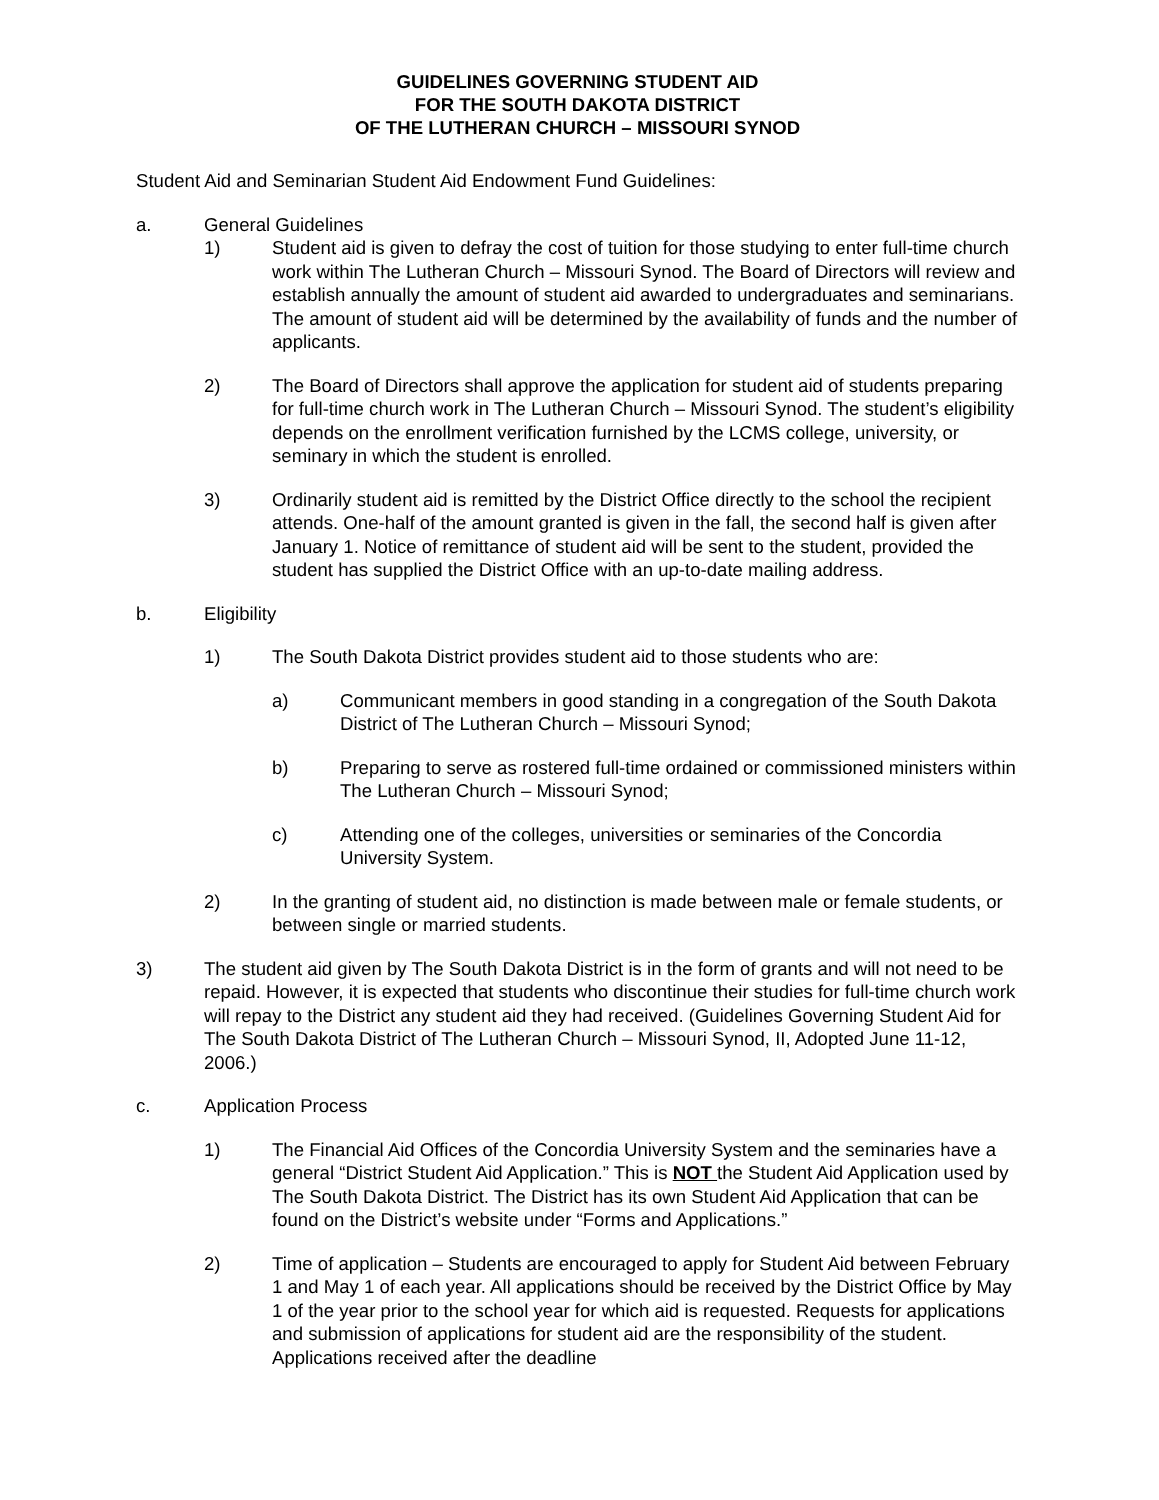GUIDELINES GOVERNING STUDENT AID
FOR THE SOUTH DAKOTA DISTRICT
OF THE LUTHERAN CHURCH – MISSOURI SYNOD
Student Aid and Seminarian Student Aid Endowment Fund Guidelines:
a. General Guidelines
1) Student aid is given to defray the cost of tuition for those studying to enter full-time church work within The Lutheran Church – Missouri Synod. The Board of Directors will review and establish annually the amount of student aid awarded to undergraduates and seminarians. The amount of student aid will be determined by the availability of funds and the number of applicants.
2) The Board of Directors shall approve the application for student aid of students preparing for full-time church work in The Lutheran Church – Missouri Synod. The student’s eligibility depends on the enrollment verification furnished by the LCMS college, university, or seminary in which the student is enrolled.
3) Ordinarily student aid is remitted by the District Office directly to the school the recipient attends. One-half of the amount granted is given in the fall, the second half is given after January 1. Notice of remittance of student aid will be sent to the student, provided the student has supplied the District Office with an up-to-date mailing address.
b. Eligibility
1) The South Dakota District provides student aid to those students who are:
a) Communicant members in good standing in a congregation of the South Dakota District of The Lutheran Church – Missouri Synod;
b) Preparing to serve as rostered full-time ordained or commissioned ministers within The Lutheran Church – Missouri Synod;
c) Attending one of the colleges, universities or seminaries of the Concordia University System.
2) In the granting of student aid, no distinction is made between male or female students, or between single or married students.
3) The student aid given by The South Dakota District is in the form of grants and will not need to be repaid. However, it is expected that students who discontinue their studies for full-time church work will repay to the District any student aid they had received. (Guidelines Governing Student Aid for The South Dakota District of The Lutheran Church – Missouri Synod, II, Adopted June 11-12, 2006.)
c. Application Process
1) The Financial Aid Offices of the Concordia University System and the seminaries have a general “District Student Aid Application.” This is NOT the Student Aid Application used by The South Dakota District. The District has its own Student Aid Application that can be found on the District’s website under “Forms and Applications.”
2) Time of application – Students are encouraged to apply for Student Aid between February 1 and May 1 of each year. All applications should be received by the District Office by May 1 of the year prior to the school year for which aid is requested. Requests for applications and submission of applications for student aid are the responsibility of the student. Applications received after the deadline